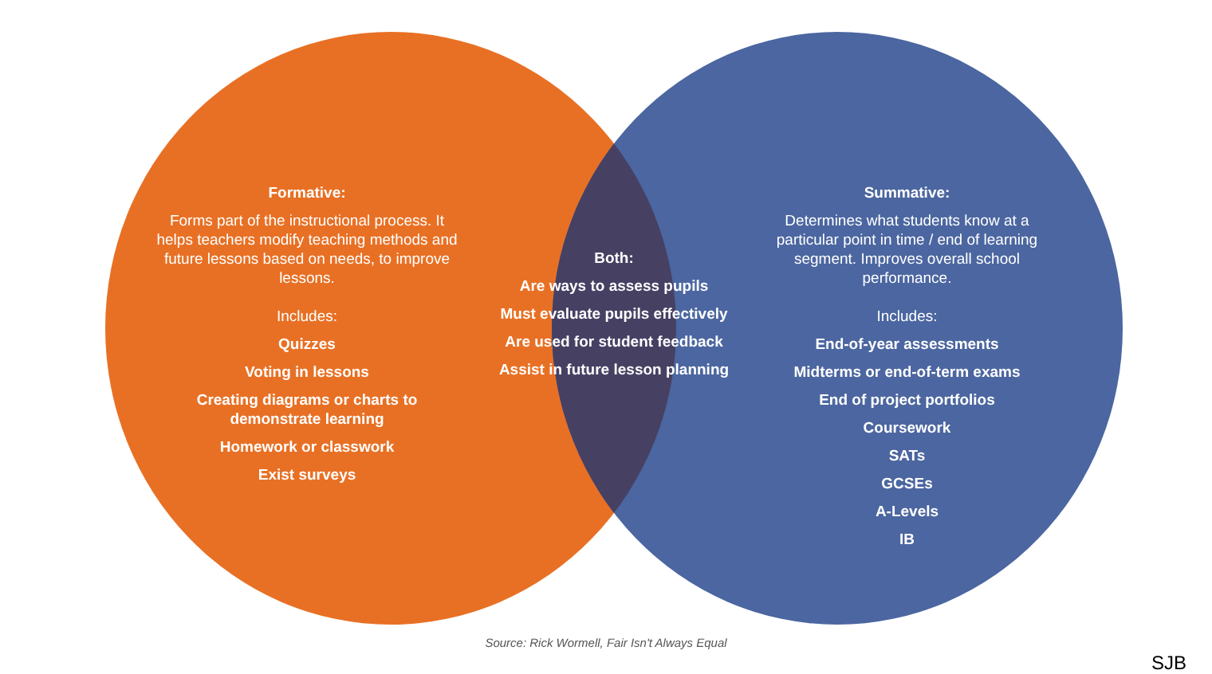Formative:
Forms part of the instructional process. It helps teachers modify teaching methods and future lessons based on needs, to improve lessons.
Includes:
Quizzes
Voting in lessons
Creating diagrams or charts to demonstrate learning
Homework or classwork
Exist surveys
Both:
Are ways to assess pupils
Must evaluate pupils effectively
Are used for student feedback
Assist in future lesson planning
Summative:
Determines what students know at a particular point in time / end of learning segment. Improves overall school performance.
Includes:
End-of-year assessments
Midterms or end-of-term exams
End of project portfolios
Coursework
SATs
GCSEs
A-Levels
IB
Source: Rick Wormell, Fair Isn't Always Equal
SJB